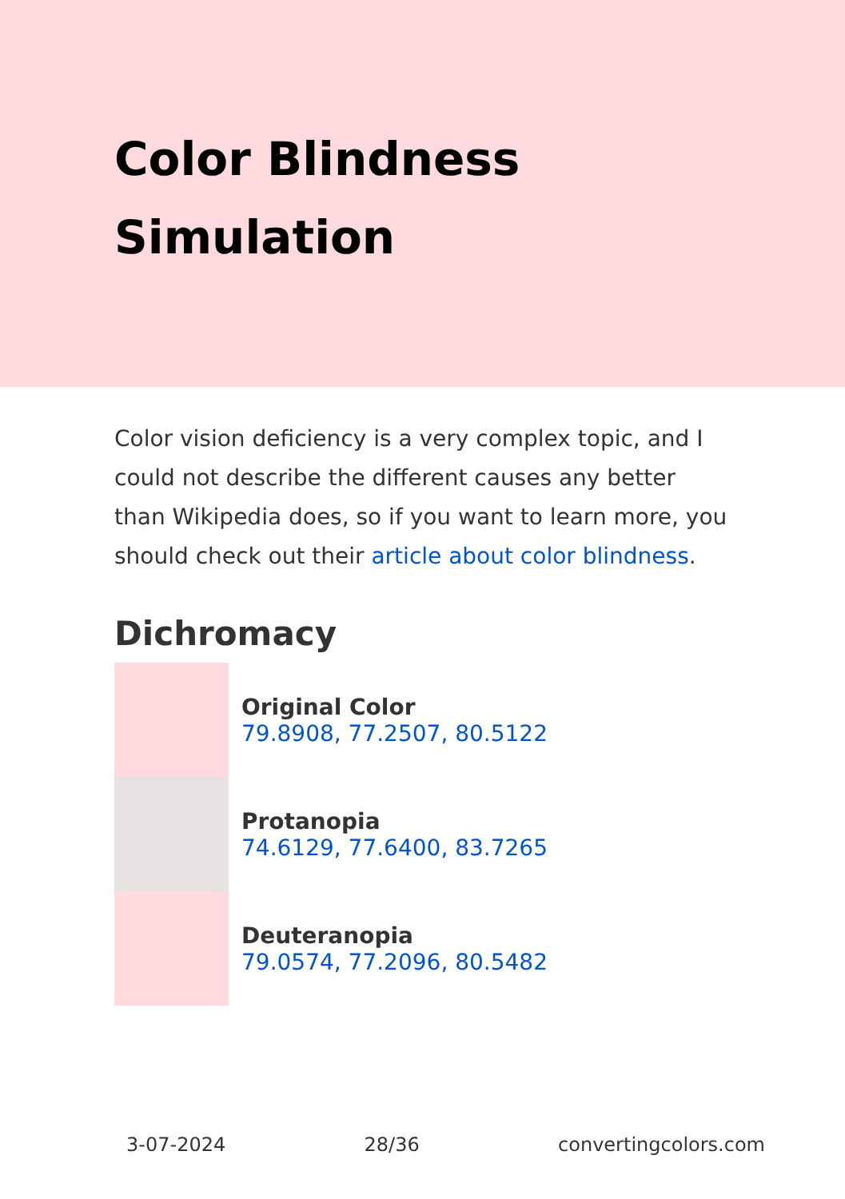Color Blindness Simulation
Color vision deficiency is a very complex topic, and I could not describe the different causes any better than Wikipedia does, so if you want to learn more, you should check out their article about color blindness.
Dichromacy
Original Color
79.8908, 77.2507, 80.5122
Protanopia
74.6129, 77.6400, 83.7265
Deuteranopia
79.0574, 77.2096, 80.5482
3-07-2024 28/36 convertingcolors.com